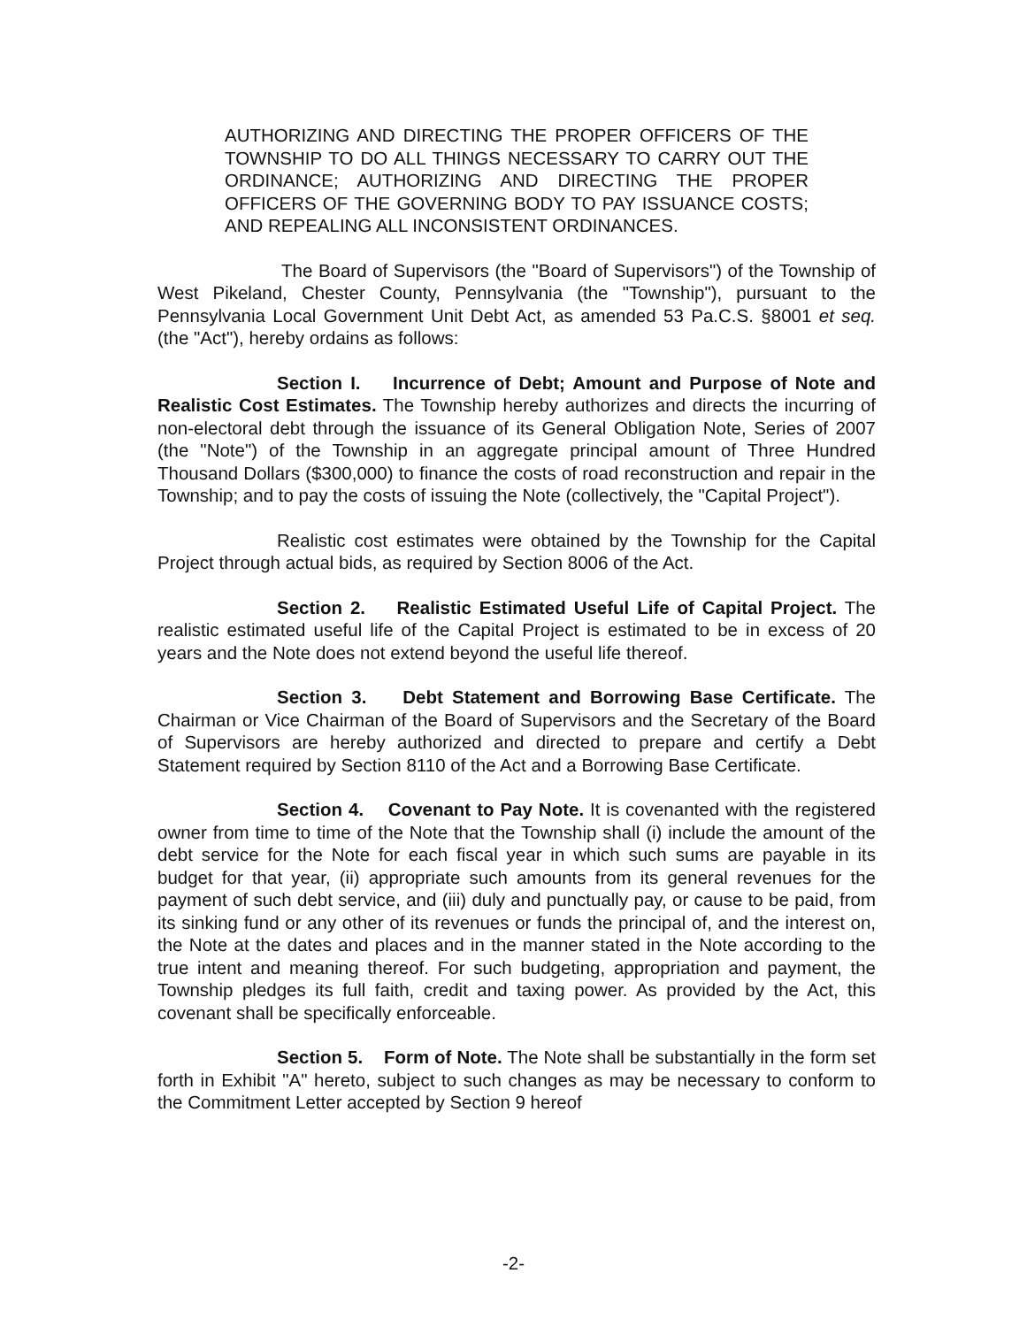AUTHORIZING AND DIRECTING THE PROPER OFFICERS OF THE TOWNSHIP TO DO ALL THINGS NECESSARY TO CARRY OUT THE ORDINANCE; AUTHORIZING AND DIRECTING THE PROPER OFFICERS OF THE GOVERNING BODY TO PAY ISSUANCE COSTS; AND REPEALING ALL INCONSISTENT ORDINANCES.
The Board of Supervisors (the "Board of Supervisors") of the Township of West Pikeland, Chester County, Pennsylvania (the "Township"), pursuant to the Pennsylvania Local Government Unit Debt Act, as amended 53 Pa.C.S. §8001 et seq. (the "Act"), hereby ordains as follows:
Section I. Incurrence of Debt; Amount and Purpose of Note and Realistic Cost Estimates. The Township hereby authorizes and directs the incurring of non-electoral debt through the issuance of its General Obligation Note, Series of 2007 (the "Note") of the Township in an aggregate principal amount of Three Hundred Thousand Dollars ($300,000) to finance the costs of road reconstruction and repair in the Township; and to pay the costs of issuing the Note (collectively, the "Capital Project").
Realistic cost estimates were obtained by the Township for the Capital Project through actual bids, as required by Section 8006 of the Act.
Section 2. Realistic Estimated Useful Life of Capital Project. The realistic estimated useful life of the Capital Project is estimated to be in excess of 20 years and the Note does not extend beyond the useful life thereof.
Section 3. Debt Statement and Borrowing Base Certificate. The Chairman or Vice Chairman of the Board of Supervisors and the Secretary of the Board of Supervisors are hereby authorized and directed to prepare and certify a Debt Statement required by Section 8110 of the Act and a Borrowing Base Certificate.
Section 4. Covenant to Pay Note. It is covenanted with the registered owner from time to time of the Note that the Township shall (i) include the amount of the debt service for the Note for each fiscal year in which such sums are payable in its budget for that year, (ii) appropriate such amounts from its general revenues for the payment of such debt service, and (iii) duly and punctually pay, or cause to be paid, from its sinking fund or any other of its revenues or funds the principal of, and the interest on, the Note at the dates and places and in the manner stated in the Note according to the true intent and meaning thereof. For such budgeting, appropriation and payment, the Township pledges its full faith, credit and taxing power. As provided by the Act, this covenant shall be specifically enforceable.
Section 5. Form of Note. The Note shall be substantially in the form set forth in Exhibit "A" hereto, subject to such changes as may be necessary to conform to the Commitment Letter accepted by Section 9 hereof
-2-